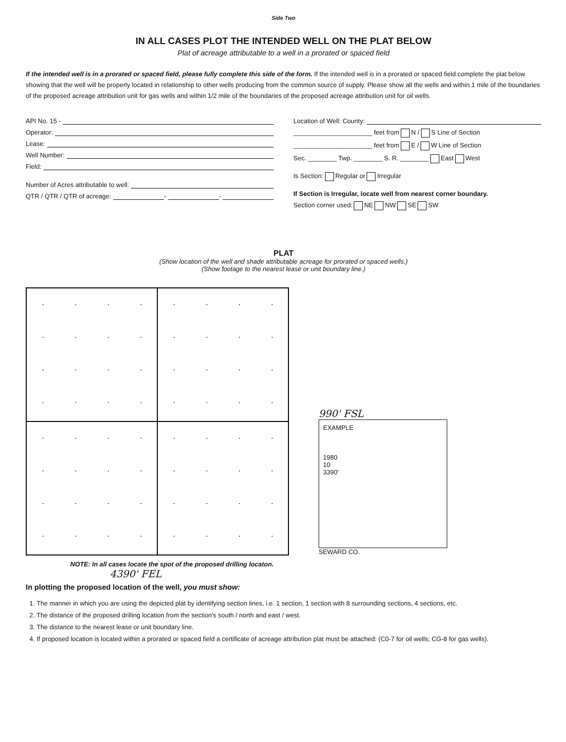Side Two
IN ALL CASES PLOT THE INTENDED WELL ON THE PLAT BELOW
Plat of acreage attributable to a well in a prorated or spaced field
If the intended well is in a prorated or spaced field, please fully complete this side of the form. If the intended well is in a prorated or spaced field complete the plat below showing that the well will be properly located in relationship to other wells producing from the common source of supply. Please show all the wells and within 1 mile of the boundaries of the proposed acreage attribution unit for gas wells and within 1/2 mile of the boundaries of the proposed acreage attribution unit for oil wells.
API No. 15 -
Operator:
Lease:
Well Number:
Field:
Number of Acres attributable to well:
QTR / QTR / QTR of acreage: - -
Location of Well: County:
______________________ feet from N / S Line of Section
______________________ feet from E / W Line of Section
Sec. ________ Twp. ________ S. R. ________ East West
Is Section: Regular or Irregular
If Section is Irregular, locate well from nearest corner boundary.
Section corner used: NE NW SE SW
PLAT
(Show location of the well and shade attributable acreage for prorated or spaced wells.)
(Show footage to the nearest lease or unit boundary line.)
990' FSL
EXAMPLE
1980
10
3390'
SEWARD CO.
NOTE: In all cases locate the spot of the proposed drilling locaton.
4390' FEL
In plotting the proposed location of the well, you must show:
1. The manner in which you are using the depicted plat by identifying section lines, i.e. 1 section, 1 section with 8 surrounding sections, 4 sections, etc.
2. The distance of the proposed drilling location from the section's south / north and east / west.
3. The distance to the nearest lease or unit boundary line.
4. If proposed location is located within a prorated or spaced field a certificate of acreage attribution plat must be attached: (C0-7 for oil wells; CG-8 for gas wells).